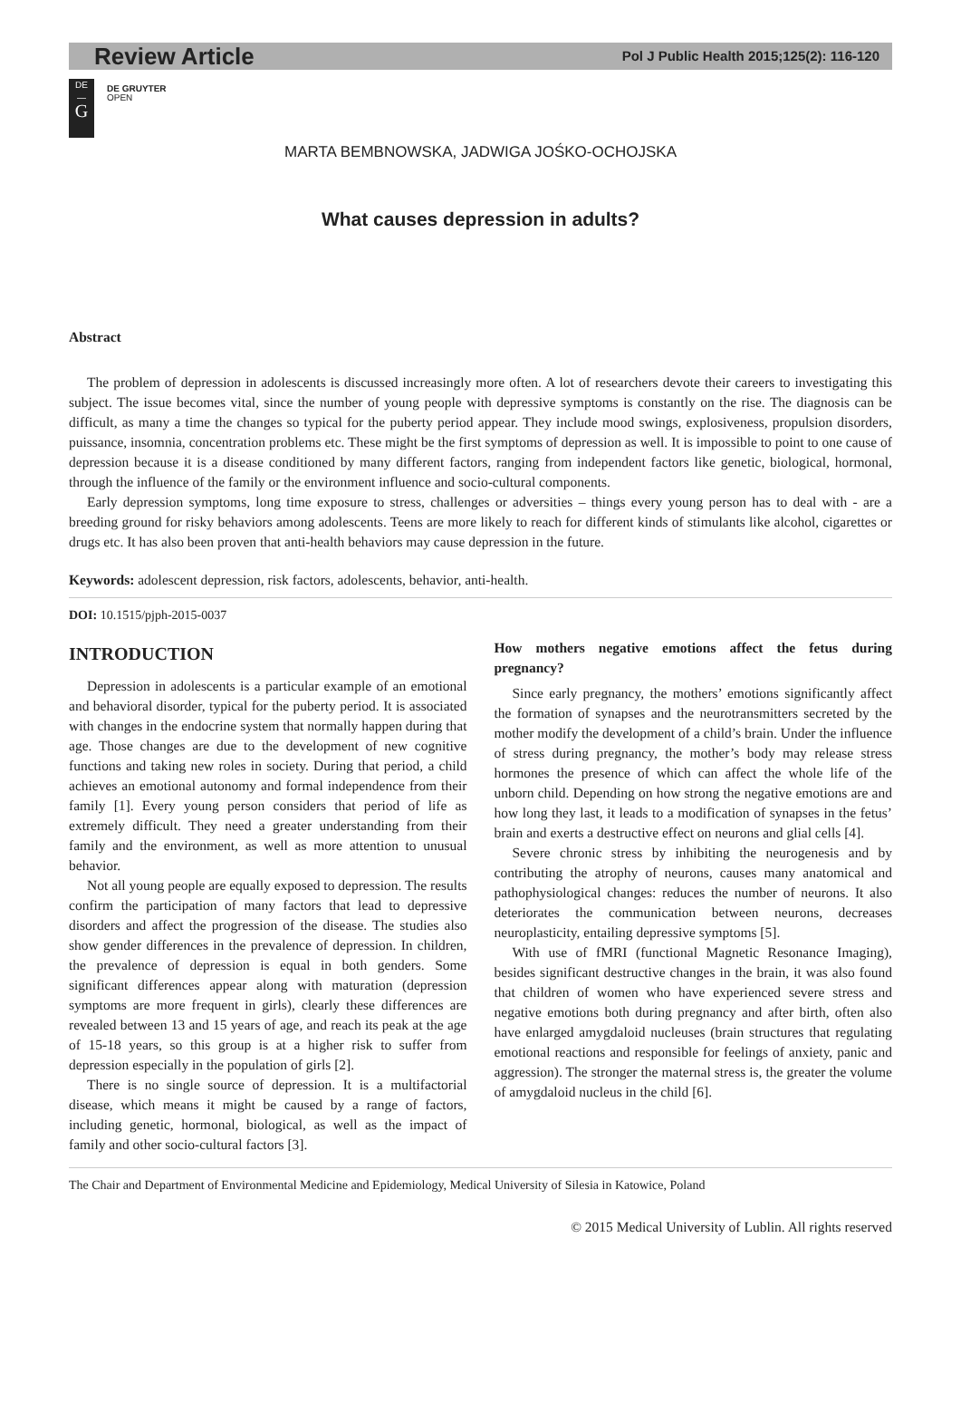Review Article Pol J Public Health 2015;125(2): 116-120
DE
—
G
DE GRUYTER
OPEN
MARTA BEMBNOWSKA, JADWIGA JOŚKO-OCHOJSKA
What causes depression in adults?
Abstract
The problem of depression in adolescents is discussed increasingly more often. A lot of researchers devote their careers to investigating this subject. The issue becomes vital, since the number of young people with depressive symptoms is constantly on the rise. The diagnosis can be difficult, as many a time the changes so typical for the puberty period appear. They include mood swings, explosiveness, propulsion disorders, puissance, insomnia, concentration problems etc. These might be the first symptoms of depression as well. It is impossible to point to one cause of depression because it is a disease conditioned by many different factors, ranging from independent factors like genetic, biological, hormonal, through the influence of the family or the environment influence and socio-cultural components.
Early depression symptoms, long time exposure to stress, challenges or adversities – things every young person has to deal with - are a breeding ground for risky behaviors among adolescents. Teens are more likely to reach for different kinds of stimulants like alcohol, cigarettes or drugs etc. It has also been proven that anti-health behaviors may cause depression in the future.
Keywords: adolescent depression, risk factors, adolescents, behavior, anti-health.
DOI: 10.1515/pjph-2015-0037
INTRODUCTION
Depression in adolescents is a particular example of an emotional and behavioral disorder, typical for the puberty period. It is associated with changes in the endocrine system that normally happen during that age. Those changes are due to the development of new cognitive functions and taking new roles in society. During that period, a child achieves an emotional autonomy and formal independence from their family [1]. Every young person considers that period of life as extremely difficult. They need a greater understanding from their family and the environment, as well as more attention to unusual behavior.
Not all young people are equally exposed to depression. The results confirm the participation of many factors that lead to depressive disorders and affect the progression of the disease. The studies also show gender differences in the prevalence of depression. In children, the prevalence of depression is equal in both genders. Some significant differences appear along with maturation (depression symptoms are more frequent in girls), clearly these differences are revealed between 13 and 15 years of age, and reach its peak at the age of 15-18 years, so this group is at a higher risk to suffer from depression especially in the population of girls [2].
There is no single source of depression. It is a multifactorial disease, which means it might be caused by a range of factors, including genetic, hormonal, biological, as well as the impact of family and other socio-cultural factors [3].
How mothers negative emotions affect the fetus during pregnancy?
Since early pregnancy, the mothers’ emotions significantly affect the formation of synapses and the neurotransmitters secreted by the mother modify the development of a child’s brain. Under the influence of stress during pregnancy, the mother’s body may release stress hormones the presence of which can affect the whole life of the unborn child. Depending on how strong the negative emotions are and how long they last, it leads to a modification of synapses in the fetus’ brain and exerts a destructive effect on neurons and glial cells [4].
Severe chronic stress by inhibiting the neurogenesis and by contributing the atrophy of neurons, causes many anatomical and pathophysiological changes: reduces the number of neurons. It also deteriorates the communication between neurons, decreases neuroplasticity, entailing depressive symptoms [5].
With use of fMRI (functional Magnetic Resonance Imaging), besides significant destructive changes in the brain, it was also found that children of women who have experienced severe stress and negative emotions both during pregnancy and after birth, often also have enlarged amygdaloid nucleuses (brain structures that regulating emotional reactions and responsible for feelings of anxiety, panic and aggression). The stronger the maternal stress is, the greater the volume of amygdaloid nucleus in the child [6].
The Chair and Department of Environmental Medicine and Epidemiology, Medical University of Silesia in Katowice, Poland
© 2015 Medical University of Lublin. All rights reserved